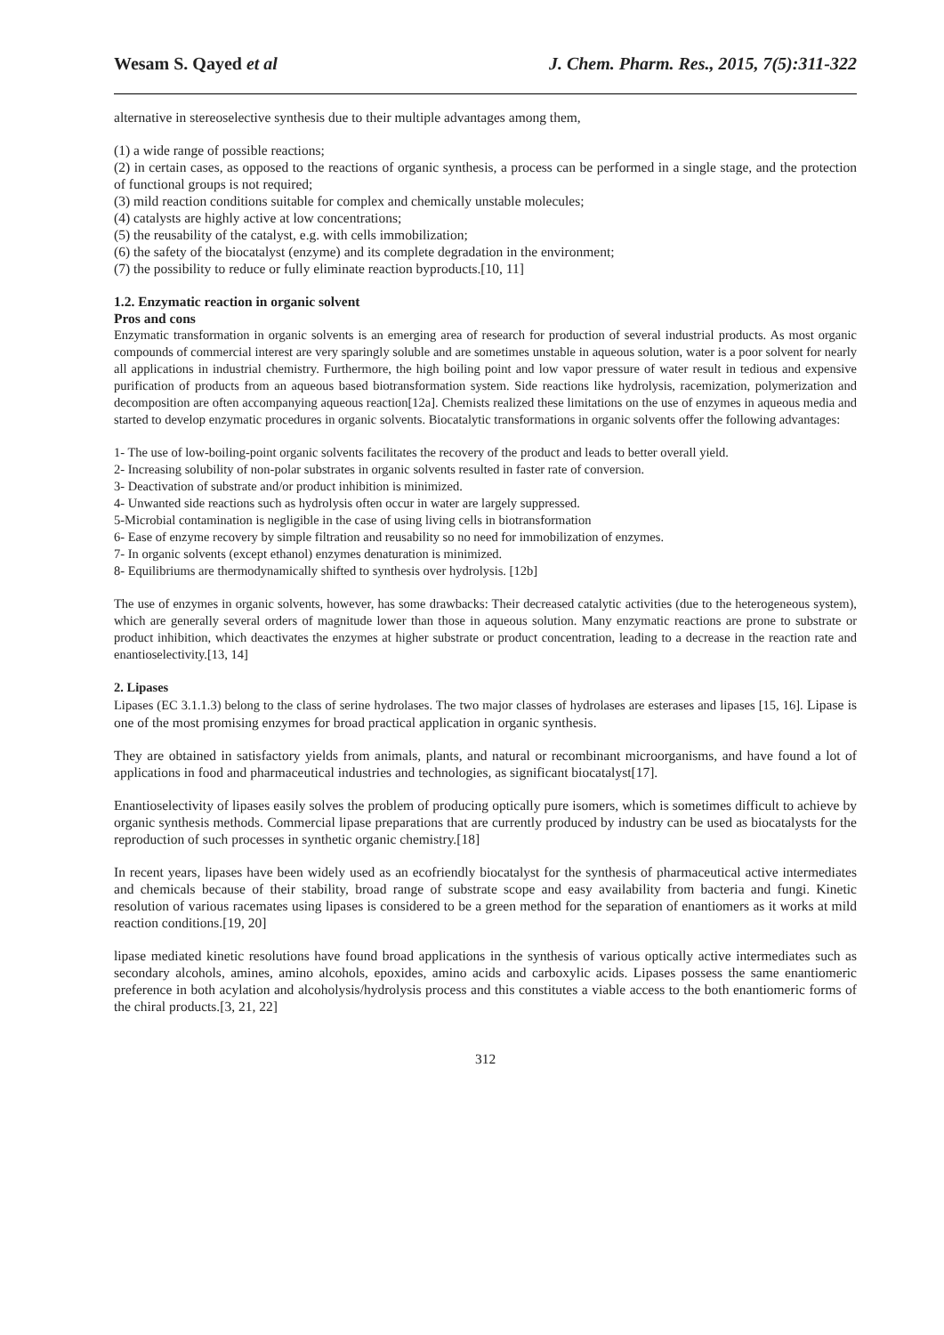Wesam S. Qayed et al J. Chem. Pharm. Res., 2015, 7(5):311-322
alternative in stereoselective synthesis due to their multiple advantages among them,
(1) a wide range of possible reactions;
(2) in certain cases, as opposed to the reactions of organic synthesis, a process can be performed in a single stage, and the protection of functional groups is not required;
(3) mild reaction conditions suitable for complex and chemically unstable molecules;
(4) catalysts are highly active at low concentrations;
(5) the reusability of the catalyst, e.g. with cells immobilization;
(6) the safety of the biocatalyst (enzyme) and its complete degradation in the environment;
(7) the possibility to reduce or fully eliminate reaction byproducts.[10, 11]
1.2. Enzymatic reaction in organic solvent
Pros and cons
Enzymatic transformation in organic solvents is an emerging area of research for production of several industrial products. As most organic compounds of commercial interest are very sparingly soluble and are sometimes unstable in aqueous solution, water is a poor solvent for nearly all applications in industrial chemistry. Furthermore, the high boiling point and low vapor pressure of water result in tedious and expensive purification of products from an aqueous based biotransformation system. Side reactions like hydrolysis, racemization, polymerization and decomposition are often accompanying aqueous reaction[12a]. Chemists realized these limitations on the use of enzymes in aqueous media and started to develop enzymatic procedures in organic solvents. Biocatalytic transformations in organic solvents offer the following advantages:
1- The use of low-boiling-point organic solvents facilitates the recovery of the product and leads to better overall yield.
2- Increasing solubility of non-polar substrates in organic solvents resulted in faster rate of conversion.
3- Deactivation of substrate and/or product inhibition is minimized.
4- Unwanted side reactions such as hydrolysis often occur in water are largely suppressed.
5-Microbial contamination is negligible in the case of using living cells in biotransformation
6- Ease of enzyme recovery by simple filtration and reusability so no need for immobilization of enzymes.
7- In organic solvents (except ethanol) enzymes denaturation is minimized.
8- Equilibriums are thermodynamically shifted to synthesis over hydrolysis. [12b]
The use of enzymes in organic solvents, however, has some drawbacks: Their decreased catalytic activities (due to the heterogeneous system), which are generally several orders of magnitude lower than those in aqueous solution. Many enzymatic reactions are prone to substrate or product inhibition, which deactivates the enzymes at higher substrate or product concentration, leading to a decrease in the reaction rate and enantioselectivity.[13, 14]
2. Lipases
Lipases (EC 3.1.1.3) belong to the class of serine hydrolases. The two major classes of hydrolases are esterases and lipases [15, 16]. Lipase is one of the most promising enzymes for broad practical application in organic synthesis.
They are obtained in satisfactory yields from animals, plants, and natural or recombinant microorganisms, and have found a lot of applications in food and pharmaceutical industries and technologies, as significant biocatalyst[17].
Enantioselectivity of lipases easily solves the problem of producing optically pure isomers, which is sometimes difficult to achieve by organic synthesis methods. Commercial lipase preparations that are currently produced by industry can be used as biocatalysts for the reproduction of such processes in synthetic organic chemistry.[18]
In recent years, lipases have been widely used as an ecofriendly biocatalyst for the synthesis of pharmaceutical active intermediates and chemicals because of their stability, broad range of substrate scope and easy availability from bacteria and fungi. Kinetic resolution of various racemates using lipases is considered to be a green method for the separation of enantiomers as it works at mild reaction conditions.[19, 20]
lipase mediated kinetic resolutions have found broad applications in the synthesis of various optically active intermediates such as secondary alcohols, amines, amino alcohols, epoxides, amino acids and carboxylic acids. Lipases possess the same enantiomeric preference in both acylation and alcoholysis/hydrolysis process and this constitutes a viable access to the both enantiomeric forms of the chiral products.[3, 21, 22]
312